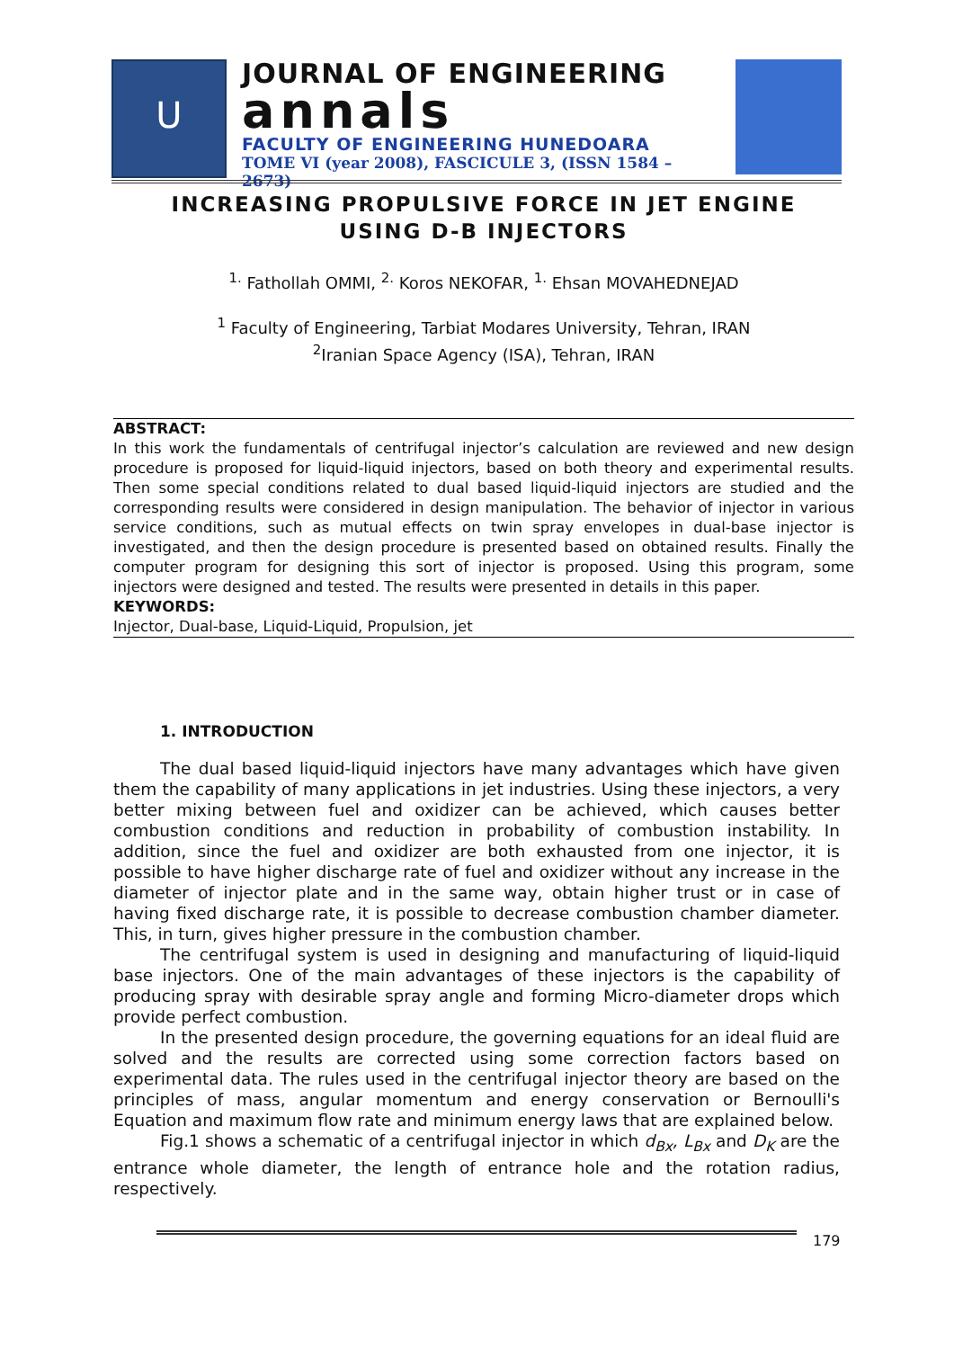U
JOURNAL OF ENGINEERING
annals
FACULTY OF ENGINEERING HUNEDOARA
TOME VI (year 2008), FASCICULE 3, (ISSN 1584 – 2673)
INCREASING PROPULSIVE FORCE IN JET ENGINE
USING D-B INJECTORS
<sup>1.</sup> Fathollah OMMI, <sup>2.</sup> Koros NEKOFAR, <sup>1.</sup> Ehsan MOVAHEDNEJAD
<sup>1</sup> Faculty of Engineering, Tarbiat Modares University, Tehran, IRAN
<sup>2</sup> Iranian Space Agency (ISA), Tehran, IRAN
ABSTRACT:
In this work the fundamentals of centrifugal injector’s calculation are reviewed and new design procedure is proposed for liquid-liquid injectors, based on both theory and experimental results. Then some special conditions related to dual based liquid-liquid injectors are studied and the corresponding results were considered in design manipulation. The behavior of injector in various service conditions, such as mutual effects on twin spray envelopes in dual-base injector is investigated, and then the design procedure is presented based on obtained results. Finally the computer program for designing this sort of injector is proposed. Using this program, some injectors were designed and tested. The results were presented in details in this paper.
KEYWORDS:
Injector, Dual-base, Liquid-Liquid, Propulsion, jet
1. INTRODUCTION
The dual based liquid-liquid injectors have many advantages which have given them the capability of many applications in jet industries. Using these injectors, a very better mixing between fuel and oxidizer can be achieved, which causes better combustion conditions and reduction in probability of combustion instability. In addition, since the fuel and oxidizer are both exhausted from one injector, it is possible to have higher discharge rate of fuel and oxidizer without any increase in the diameter of injector plate and in the same way, obtain higher trust or in case of having fixed discharge rate, it is possible to decrease combustion chamber diameter. This, in turn, gives higher pressure in the combustion chamber.
The centrifugal system is used in designing and manufacturing of liquid-liquid base injectors. One of the main advantages of these injectors is the capability of producing spray with desirable spray angle and forming Micro-diameter drops which provide perfect combustion.
In the presented design procedure, the governing equations for an ideal fluid are solved and the results are corrected using some correction factors based on experimental data. The rules used in the centrifugal injector theory are based on the principles of mass, angular momentum and energy conservation or Bernoulli's Equation and maximum flow rate and minimum energy laws that are explained below.
Fig.1 shows a schematic of a centrifugal injector in which d<sub>Bx</sub>, L<sub>Bx</sub> and D<sub>K</sub> are the entrance whole diameter, the length of entrance hole and the rotation radius, respectively.
179